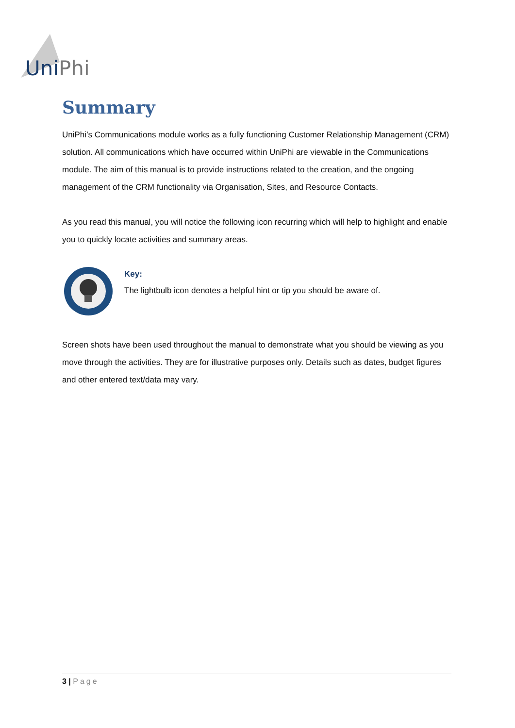Uni Phi
Summary
UniPhi’s Communications module works as a fully functioning Customer Relationship Management (CRM) solution. All communications which have occurred within UniPhi are viewable in the Communications module. The aim of this manual is to provide instructions related to the creation, and the ongoing management of the CRM functionality via Organisation, Sites, and Resource Contacts.
As you read this manual, you will notice the following icon recurring which will help to highlight and enable you to quickly locate activities and summary areas.
Key:
The lightbulb icon denotes a helpful hint or tip you should be aware of.
Screen shots have been used throughout the manual to demonstrate what you should be viewing as you move through the activities. They are for illustrative purposes only. Details such as dates, budget figures and other entered text/data may vary.
3 | Page